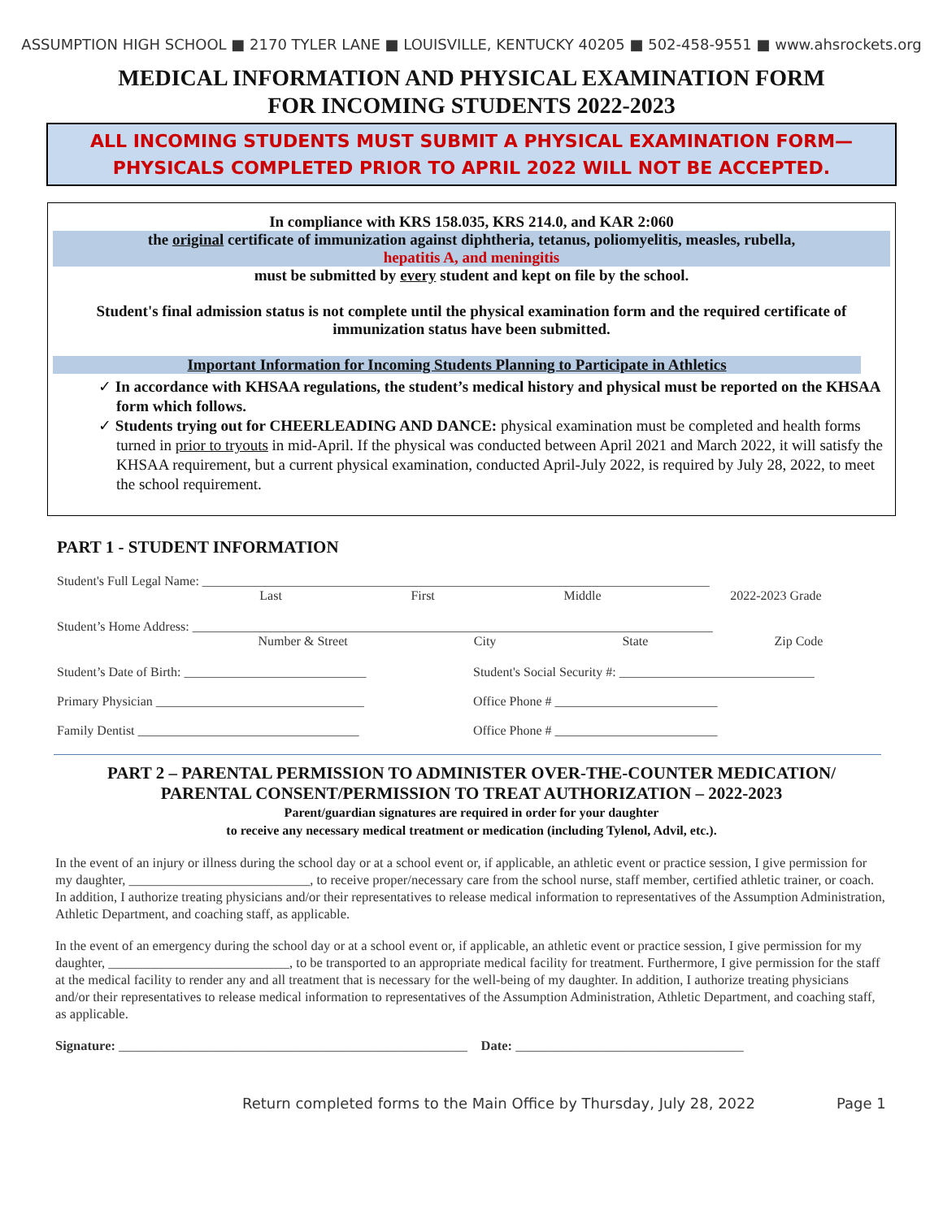ASSUMPTION HIGH SCHOOL ■ 2170 TYLER LANE ■ LOUISVILLE, KENTUCKY 40205 ■ 502-458-9551 ■ www.ahsrockets.org
MEDICAL INFORMATION AND PHYSICAL EXAMINATION FORM
FOR INCOMING STUDENTS 2022-2023
ALL INCOMING STUDENTS MUST SUBMIT A PHYSICAL EXAMINATION FORM—
PHYSICALS COMPLETED PRIOR TO APRIL 2022 WILL NOT BE ACCEPTED.
In compliance with KRS 158.035, KRS 214.0, and KAR 2:060
the original certificate of immunization against diphtheria, tetanus, poliomyelitis, measles, rubella,
hepatitis A, and meningitis
must be submitted by every student and kept on file by the school.
Student's final admission status is not complete until the physical examination form and the required certificate of immunization status have been submitted.
Important Information for Incoming Students Planning to Participate in Athletics
✓ In accordance with KHSAA regulations, the student’s medical history and physical must be reported on the KHSAA form which follows.
✓ Students trying out for CHEERLEADING AND DANCE: physical examination must be completed and health forms turned in prior to tryouts in mid-April. If the physical was conducted between April 2021 and March 2022, it will satisfy the KHSAA requirement, but a current physical examination, conducted April-July 2022, is required by July 28, 2022, to meet the school requirement.
PART 1 - STUDENT INFORMATION
Student's Full Legal Name: ______________________________________________________________________________
Last First Middle 2022-2023 Grade
Student’s Home Address: ________________________________________________________________________________
Number & Street City State Zip Code
Student’s Date of Birth: ____________________________ Student's Social Security #: ______________________________
Primary Physician ________________________________ Office Phone # _________________________
Family Dentist __________________________________ Office Phone # _________________________
PART 2 – PARENTAL PERMISSION TO ADMINISTER OVER-THE-COUNTER MEDICATION/
PARENTAL CONSENT/PERMISSION TO TREAT AUTHORIZATION – 2022-2023
Parent/guardian signatures are required in order for your daughter
to receive any necessary medical treatment or medication (including Tylenol, Advil, etc.).
In the event of an injury or illness during the school day or at a school event or, if applicable, an athletic event or practice session, I give permission for my daughter, ___________________________, to receive proper/necessary care from the school nurse, staff member, certified athletic trainer, or coach. In addition, I authorize treating physicians and/or their representatives to release medical information to representatives of the Assumption Administration, Athletic Department, and coaching staff, as applicable.
In the event of an emergency during the school day or at a school event or, if applicable, an athletic event or practice session, I give permission for my daughter, ___________________________, to be transported to an appropriate medical facility for treatment. Furthermore, I give permission for the staff at the medical facility to render any and all treatment that is necessary for the well-being of my daughter. In addition, I authorize treating physicians and/or their representatives to release medical information to representatives of the Assumption Administration, Athletic Department, and coaching staff, as applicable.
Signature: ____________________________________________________ Date: __________________________________
Return completed forms to the Main Office by Thursday, July 28, 2022 Page 1